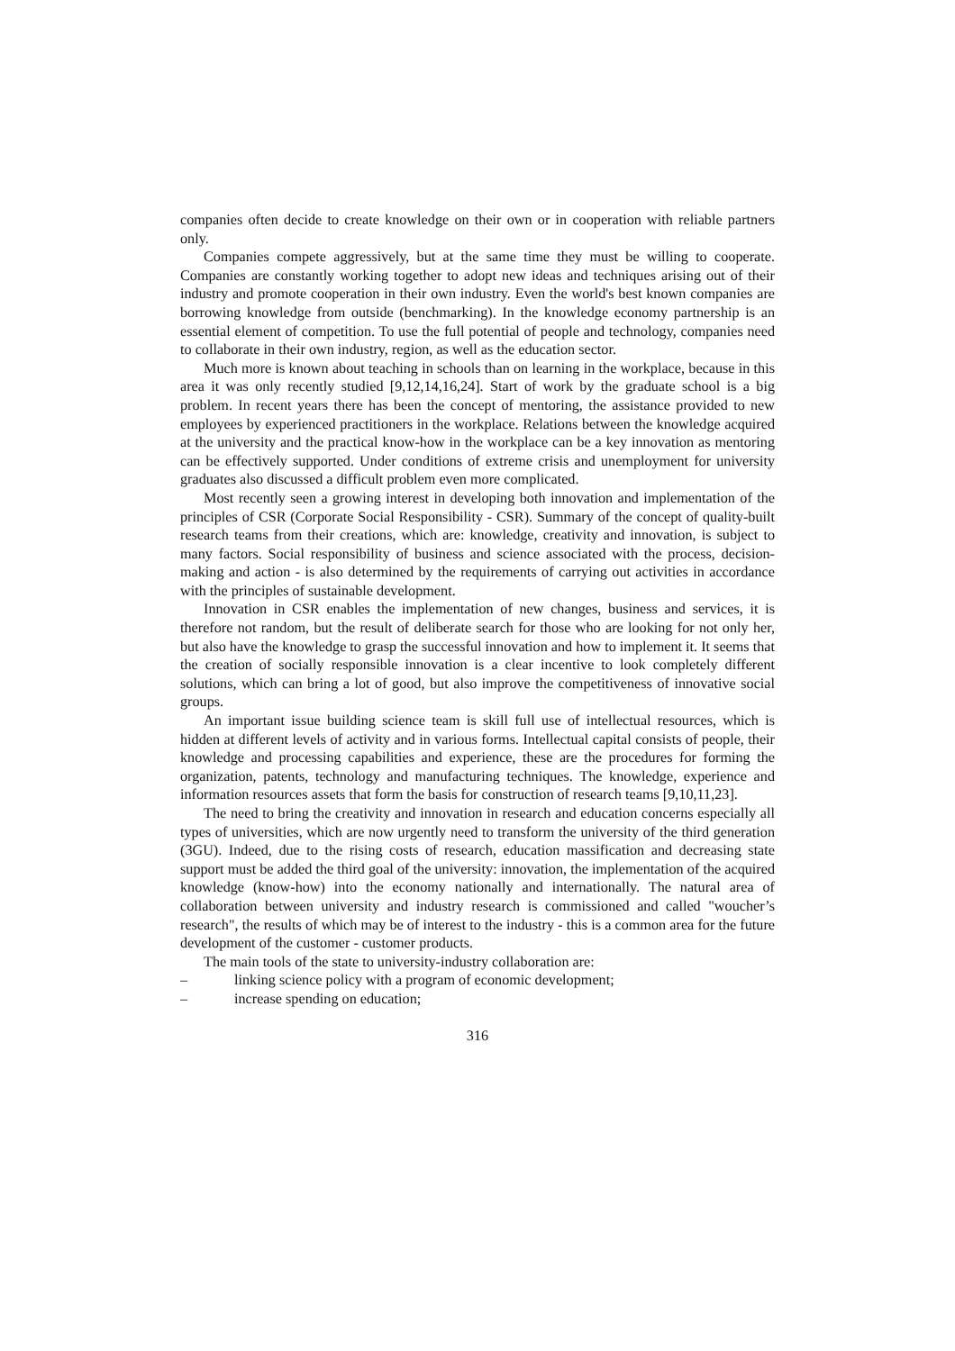companies often decide to create knowledge on their own or in cooperation with reliable partners only.
Companies compete aggressively, but at the same time they must be willing to cooperate. Companies are constantly working together to adopt new ideas and techniques arising out of their industry and promote cooperation in their own industry. Even the world's best known companies are borrowing knowledge from outside (benchmarking). In the knowledge economy partnership is an essential element of competition. To use the full potential of people and technology, companies need to collaborate in their own industry, region, as well as the education sector.
Much more is known about teaching in schools than on learning in the workplace, because in this area it was only recently studied [9,12,14,16,24]. Start of work by the graduate school is a big problem. In recent years there has been the concept of mentoring, the assistance provided to new employees by experienced practitioners in the workplace. Relations between the knowledge acquired at the university and the practical know-how in the workplace can be a key innovation as mentoring can be effectively supported. Under conditions of extreme crisis and unemployment for university graduates also discussed a difficult problem even more complicated.
Most recently seen a growing interest in developing both innovation and implementation of the principles of CSR (Corporate Social Responsibility - CSR). Summary of the concept of quality-built research teams from their creations, which are: knowledge, creativity and innovation, is subject to many factors. Social responsibility of business and science associated with the process, decision-making and action - is also determined by the requirements of carrying out activities in accordance with the principles of sustainable development.
Innovation in CSR enables the implementation of new changes, business and services, it is therefore not random, but the result of deliberate search for those who are looking for not only her, but also have the knowledge to grasp the successful innovation and how to implement it. It seems that the creation of socially responsible innovation is a clear incentive to look completely different solutions, which can bring a lot of good, but also improve the competitiveness of innovative social groups.
An important issue building science team is skill full use of intellectual resources, which is hidden at different levels of activity and in various forms. Intellectual capital consists of people, their knowledge and processing capabilities and experience, these are the procedures for forming the organization, patents, technology and manufacturing techniques. The knowledge, experience and information resources assets that form the basis for construction of research teams [9,10,11,23].
The need to bring the creativity and innovation in research and education concerns especially all types of universities, which are now urgently need to transform the university of the third generation (3GU). Indeed, due to the rising costs of research, education massification and decreasing state support must be added the third goal of the university: innovation, the implementation of the acquired knowledge (know-how) into the economy nationally and internationally. The natural area of collaboration between university and industry research is commissioned and called "woucher’s research", the results of which may be of interest to the industry - this is a common area for the future development of the customer - customer products.
The main tools of the state to university-industry collaboration are:
– linking science policy with a program of economic development;
– increase spending on education;
316